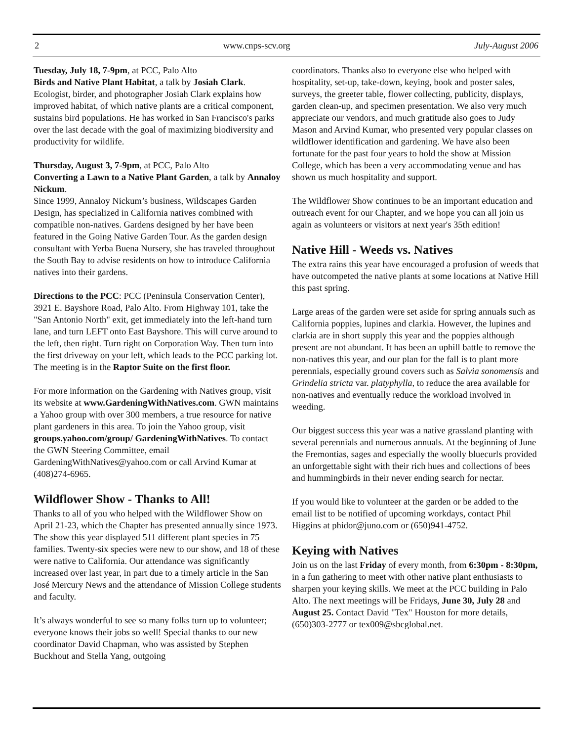2 www.cnps-scv.org July-August 2006
Tuesday, July 18, 7-9pm, at PCC, Palo Alto
Birds and Native Plant Habitat, a talk by Josiah Clark. Ecologist, birder, and photographer Josiah Clark explains how improved habitat, of which native plants are a critical component, sustains bird populations. He has worked in San Francisco's parks over the last decade with the goal of maximizing biodiversity and productivity for wildlife.
Thursday, August 3, 7-9pm, at PCC, Palo Alto
Converting a Lawn to a Native Plant Garden, a talk by Annaloy Nickum.
Since 1999, Annaloy Nickum’s business, Wildscapes Garden Design, has specialized in California natives combined with compatible non-natives. Gardens designed by her have been featured in the Going Native Garden Tour. As the garden design consultant with Yerba Buena Nursery, she has traveled throughout the South Bay to advise residents on how to introduce California natives into their gardens.
Directions to the PCC: PCC (Peninsula Conservation Center), 3921 E. Bayshore Road, Palo Alto. From Highway 101, take the "San Antonio North" exit, get immediately into the left-hand turn lane, and turn LEFT onto East Bayshore. This will curve around to the left, then right. Turn right on Corporation Way. Then turn into the first driveway on your left, which leads to the PCC parking lot. The meeting is in the Raptor Suite on the first floor.
For more information on the Gardening with Natives group, visit its website at www.GardeningWithNatives.com. GWN maintains a Yahoo group with over 300 members, a true resource for native plant gardeners in this area. To join the Yahoo group, visit groups.yahoo.com/group/ GardeningWithNatives. To contact the GWN Steering Committee, email GardeningWithNatives@yahoo.com or call Arvind Kumar at (408)274-6965.
Wildflower Show - Thanks to All!
Thanks to all of you who helped with the Wildflower Show on April 21-23, which the Chapter has presented annually since 1973. The show this year displayed 511 different plant species in 75 families. Twenty-six species were new to our show, and 18 of these were native to California. Our attendance was significantly increased over last year, in part due to a timely article in the San José Mercury News and the attendance of Mission College students and faculty.
It’s always wonderful to see so many folks turn up to volunteer; everyone knows their jobs so well! Special thanks to our new coordinator David Chapman, who was assisted by Stephen Buckhout and Stella Yang, outgoing
coordinators. Thanks also to everyone else who helped with hospitality, set-up, take-down, keying, book and poster sales, surveys, the greeter table, flower collecting, publicity, displays, garden clean-up, and specimen presentation. We also very much appreciate our vendors, and much gratitude also goes to Judy Mason and Arvind Kumar, who presented very popular classes on wildflower identification and gardening. We have also been fortunate for the past four years to hold the show at Mission College, which has been a very accommodating venue and has shown us much hospitality and support.
The Wildflower Show continues to be an important education and outreach event for our Chapter, and we hope you can all join us again as volunteers or visitors at next year's 35th edition!
Native Hill - Weeds vs. Natives
The extra rains this year have encouraged a profusion of weeds that have outcompeted the native plants at some locations at Native Hill this past spring.
Large areas of the garden were set aside for spring annuals such as California poppies, lupines and clarkia. However, the lupines and clarkia are in short supply this year and the poppies although present are not abundant. It has been an uphill battle to remove the non-natives this year, and our plan for the fall is to plant more perennials, especially ground covers such as Salvia sonomensis and Grindelia stricta var. platyphylla, to reduce the area available for non-natives and eventually reduce the workload involved in weeding.
Our biggest success this year was a native grassland planting with several perennials and numerous annuals. At the beginning of June the Fremontias, sages and especially the woolly bluecurls provided an unforgettable sight with their rich hues and collections of bees and hummingbirds in their never ending search for nectar.
If you would like to volunteer at the garden or be added to the email list to be notified of upcoming workdays, contact Phil Higgins at phidor@juno.com or (650)941-4752.
Keying with Natives
Join us on the last Friday of every month, from 6:30pm - 8:30pm, in a fun gathering to meet with other native plant enthusiasts to sharpen your keying skills. We meet at the PCC building in Palo Alto. The next meetings will be Fridays, June 30, July 28 and August 25. Contact David "Tex" Houston for more details, (650)303-2777 or tex009@sbcglobal.net.